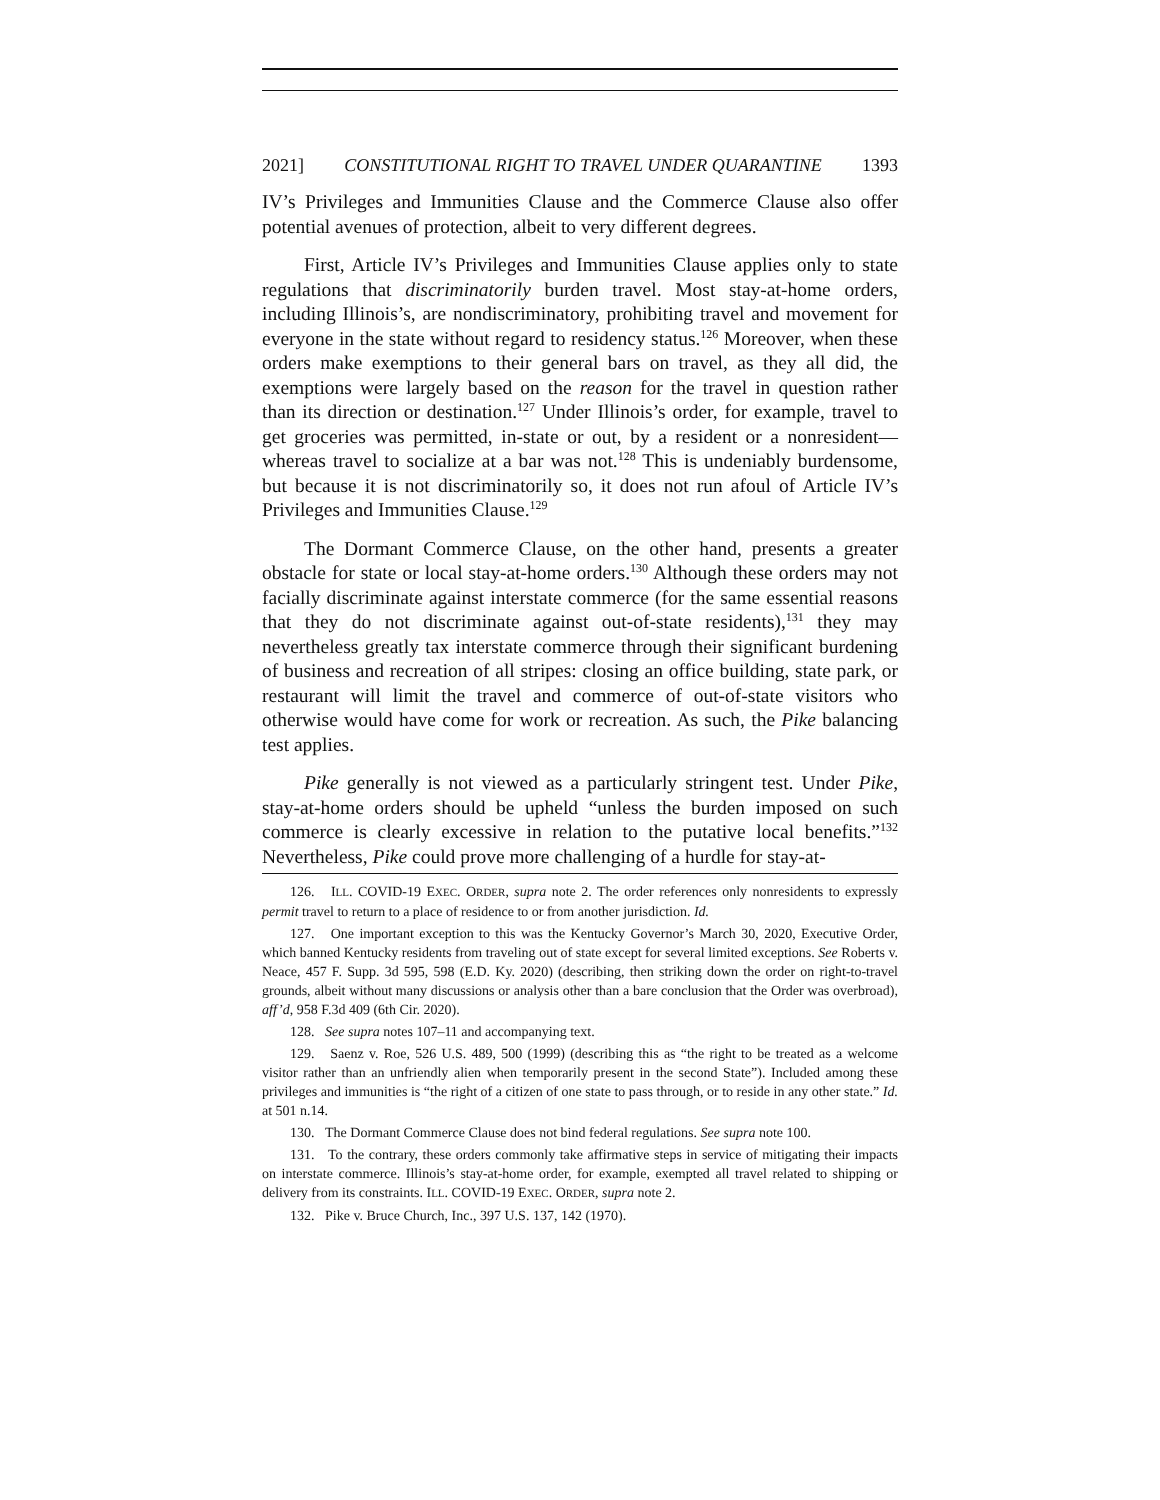2021] CONSTITUTIONAL RIGHT TO TRAVEL UNDER QUARANTINE 1393
IV’s Privileges and Immunities Clause and the Commerce Clause also offer potential avenues of protection, albeit to very different degrees.
First, Article IV’s Privileges and Immunities Clause applies only to state regulations that discriminatorily burden travel. Most stay-at-home orders, including Illinois’s, are nondiscriminatory, prohibiting travel and movement for everyone in the state without regard to residency status.<sup>126</sup> Moreover, when these orders make exemptions to their general bars on travel, as they all did, the exemptions were largely based on the reason for the travel in question rather than its direction or destination.<sup>127</sup> Under Illinois’s order, for example, travel to get groceries was permitted, in-state or out, by a resident or a nonresident—whereas travel to socialize at a bar was not.<sup>128</sup> This is undeniably burdensome, but because it is not discriminatorily so, it does not run afoul of Article IV’s Privileges and Immunities Clause.<sup>129</sup>
The Dormant Commerce Clause, on the other hand, presents a greater obstacle for state or local stay-at-home orders.<sup>130</sup> Although these orders may not facially discriminate against interstate commerce (for the same essential reasons that they do not discriminate against out-of-state residents),<sup>131</sup> they may nevertheless greatly tax interstate commerce through their significant burdening of business and recreation of all stripes: closing an office building, state park, or restaurant will limit the travel and commerce of out-of-state visitors who otherwise would have come for work or recreation. As such, the Pike balancing test applies.
Pike generally is not viewed as a particularly stringent test. Under Pike, stay-at-home orders should be upheld “unless the burden imposed on such commerce is clearly excessive in relation to the putative local benefits.”<sup>132</sup> Nevertheless, Pike could prove more challenging of a hurdle for stay-at-
126. ILL. COVID-19 EXEC. ORDER, supra note 2. The order references only nonresidents to expressly permit travel to return to a place of residence to or from another jurisdiction. Id.
127. One important exception to this was the Kentucky Governor’s March 30, 2020, Executive Order, which banned Kentucky residents from traveling out of state except for several limited exceptions. See Roberts v. Neace, 457 F. Supp. 3d 595, 598 (E.D. Ky. 2020) (describing, then striking down the order on right-to-travel grounds, albeit without many discussions or analysis other than a bare conclusion that the Order was overbroad), aff’d, 958 F.3d 409 (6th Cir. 2020).
128. See supra notes 107–11 and accompanying text.
129. Saenz v. Roe, 526 U.S. 489, 500 (1999) (describing this as “the right to be treated as a welcome visitor rather than an unfriendly alien when temporarily present in the second State”). Included among these privileges and immunities is “the right of a citizen of one state to pass through, or to reside in any other state.” Id. at 501 n.14.
130. The Dormant Commerce Clause does not bind federal regulations. See supra note 100.
131. To the contrary, these orders commonly take affirmative steps in service of mitigating their impacts on interstate commerce. Illinois’s stay-at-home order, for example, exempted all travel related to shipping or delivery from its constraints. ILL. COVID-19 EXEC. ORDER, supra note 2.
132. Pike v. Bruce Church, Inc., 397 U.S. 137, 142 (1970).